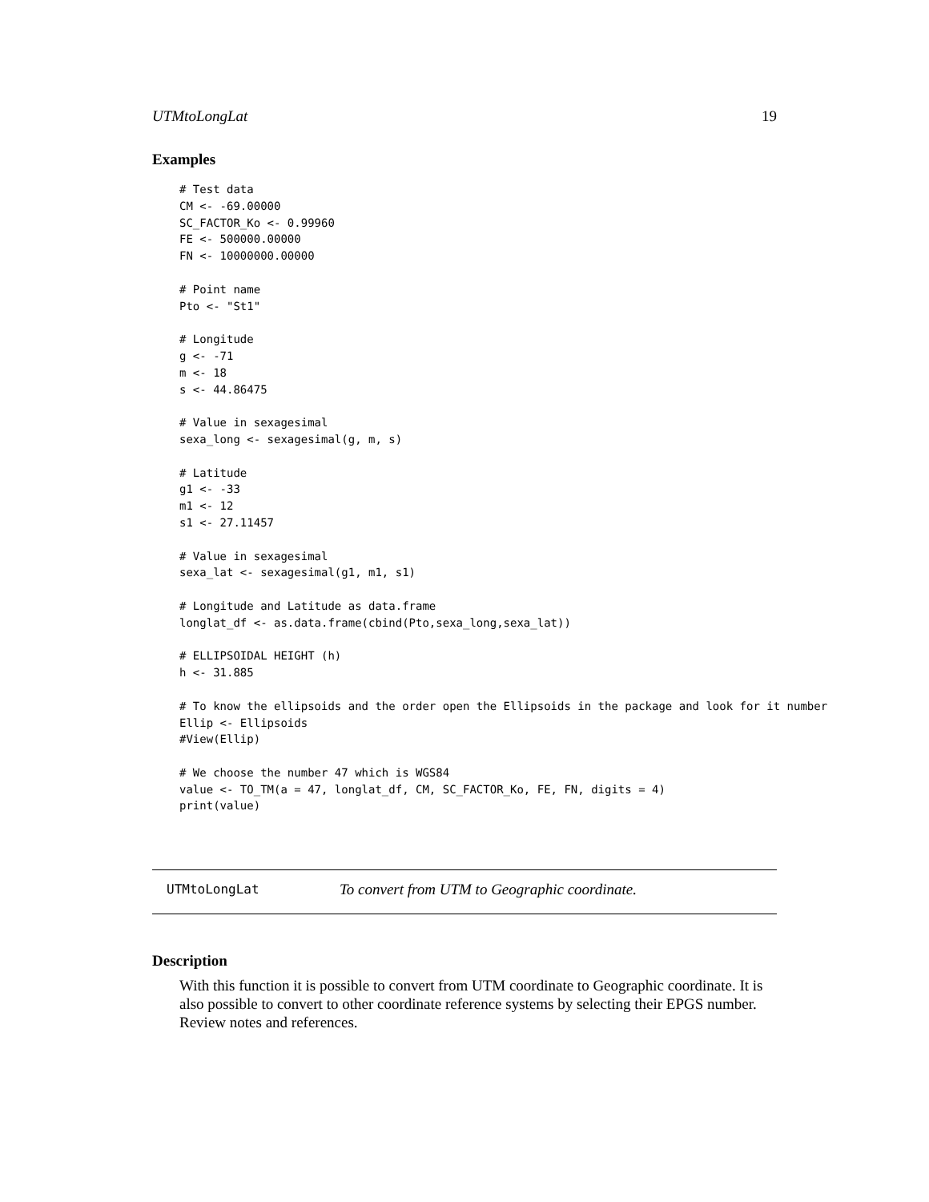UTMtoLongLat 19
Examples
# Test data
CM <- -69.00000
SC_FACTOR_Ko <- 0.99960
FE <- 500000.00000
FN <- 10000000.00000

# Point name
Pto <- "St1"

# Longitude
g <- -71
m <- 18
s <- 44.86475

# Value in sexagesimal
sexa_long <- sexagesimal(g, m, s)

# Latitude
g1 <- -33
m1 <- 12
s1 <- 27.11457

# Value in sexagesimal
sexa_lat <- sexagesimal(g1, m1, s1)

# Longitude and Latitude as data.frame
longlat_df <- as.data.frame(cbind(Pto,sexa_long,sexa_lat))

# ELLIPSOIDAL HEIGHT (h)
h <- 31.885

# To know the ellipsoids and the order open the Ellipsoids in the package and look for it number
Ellip <- Ellipsoids
#View(Ellip)

# We choose the number 47 which is WGS84
value <- TO_TM(a = 47, longlat_df, CM, SC_FACTOR_Ko, FE, FN, digits = 4)
print(value)
UTMtoLongLat
To convert from UTM to Geographic coordinate.
Description
With this function it is possible to convert from UTM coordinate to Geographic coordinate. It is also possible to convert to other coordinate reference systems by selecting their EPGS number. Review notes and references.